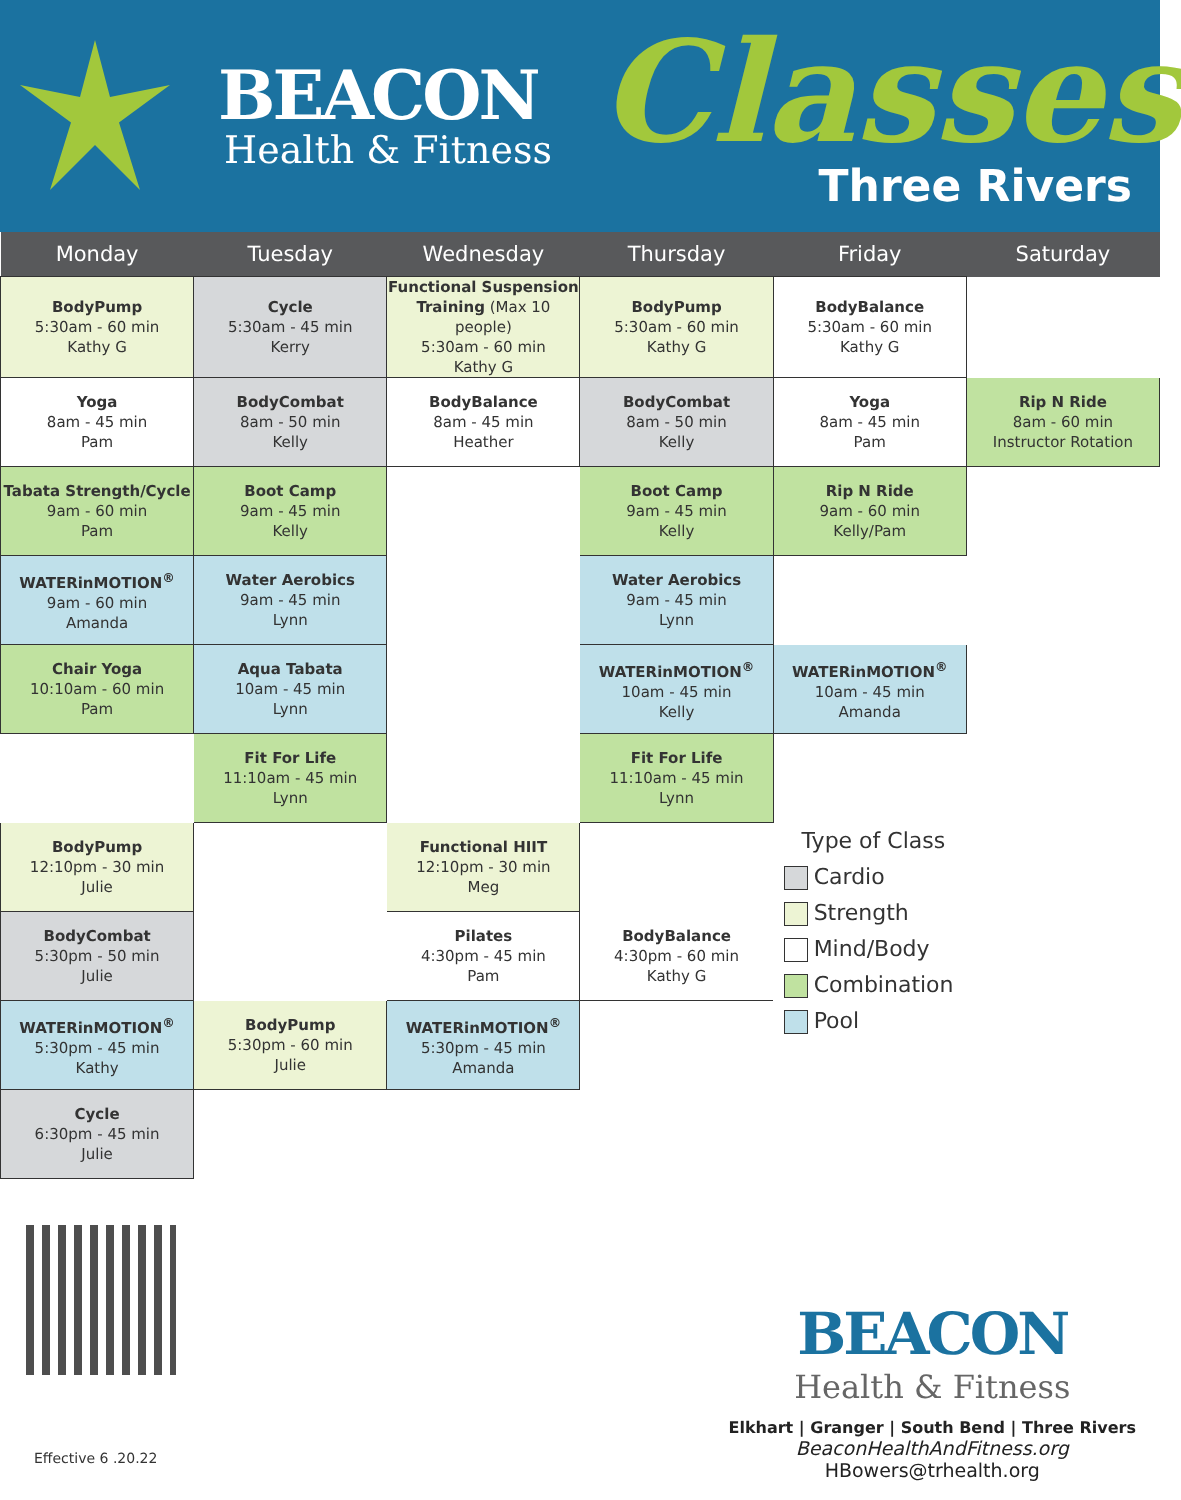BEACON
Health & Fitness Classes
Three Rivers
| Monday | Tuesday | Wednesday | Thursday | Friday | Saturday |
| --- | --- | --- | --- | --- | --- |
| BodyPump 5:30am - 60 min Kathy G | Cycle 5:30am - 45 min Kerry | Functional Suspension Training (Max 10 people) 5:30am - 60 min Kathy G | BodyPump 5:30am - 60 min Kathy G | BodyBalance 5:30am - 60 min Kathy G | |
| Yoga 8am - 45 min Pam | BodyCombat 8am - 50 min Kelly | BodyBalance 8am - 45 min Heather | BodyCombat 8am - 50 min Kelly | Yoga 8am - 45 min Pam | Rip N Ride 8am - 60 min Instructor Rotation |
| Tabata Strength/Cycle 9am - 60 min Pam | Boot Camp 9am - 45 min Kelly | | Boot Camp 9am - 45 min Kelly | Rip N Ride 9am - 60 min Kelly/Pam | |
| WATERinMOTION<sup>®</sup> 9am - 60 min Amanda | Water Aerobics 9am - 45 min Lynn | | Water Aerobics 9am - 45 min Lynn | | |
| Chair Yoga 10:10am - 60 min Pam | Aqua Tabata 10am - 45 min Lynn | | WATERinMOTION<sup>®</sup> 10am - 45 min Kelly | WATERinMOTION<sup>®</sup> 10am - 45 min Amanda | |
| | Fit For Life 11:10am - 45 min Lynn | | Fit For Life 11:10am - 45 min Lynn | | |
| BodyPump 12:10pm - 30 min Julie | | Functional HIIT 12:10pm - 30 min Meg | | Type of Class Cardio Strength Mind/Body Combination Pool | |
| BodyCombat 5:30pm - 50 min Julie | | Pilates 4:30pm - 45 min Pam | BodyBalance 4:30pm - 60 min Kathy G | | |
| WATERinMOTION<sup>®</sup> 5:30pm - 45 min Kathy | BodyPump 5:30pm - 60 min Julie | WATERinMOTION<sup>®</sup> 5:30pm - 45 min Amanda | | | |
| Cycle 6:30pm - 45 min Julie | | | | | |
BEACON
Health & Fitness
Elkhart | Granger | South Bend | Three Rivers
BeaconHealthAndFitness.org
HBowers@trhealth.org
Effective 6 .20.22